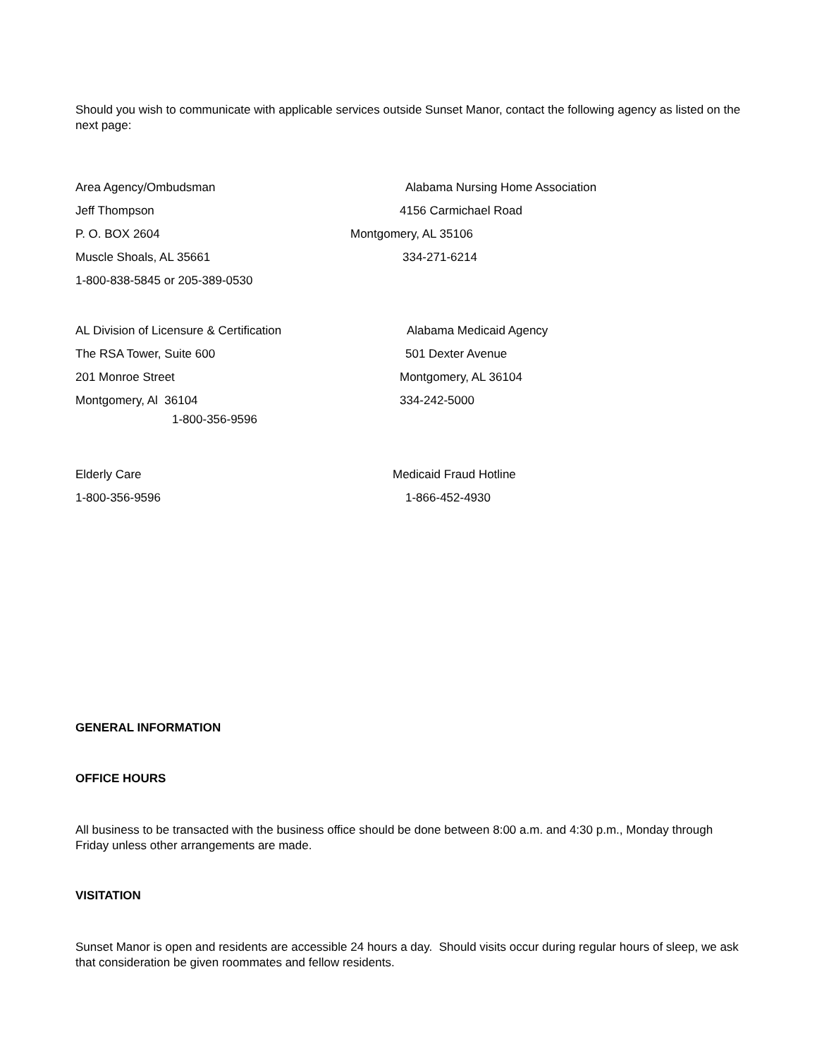Should you wish to communicate with applicable services outside Sunset Manor, contact the following agency as listed on the next page:
Area Agency/Ombudsman Alabama Nursing Home Association
Jeff Thompson 4156 Carmichael Road
P. O. BOX 2604 Montgomery, AL 35106
Muscle Shoals, AL 35661 334-271-6214
1-800-838-5845 or 205-389-0530
AL Division of Licensure & Certification Alabama Medicaid Agency
The RSA Tower, Suite 600 501 Dexter Avenue
201 Monroe Street Montgomery, AL 36104
Montgomery, Al 36104 334-242-5000
1-800-356-9596
Elderly Care Medicaid Fraud Hotline
1-800-356-9596 1-866-452-4930
GENERAL INFORMATION
OFFICE HOURS
All business to be transacted with the business office should be done between 8:00 a.m. and 4:30 p.m., Monday through Friday unless other arrangements are made.
VISITATION
Sunset Manor is open and residents are accessible 24 hours a day. Should visits occur during regular hours of sleep, we ask that consideration be given roommates and fellow residents.